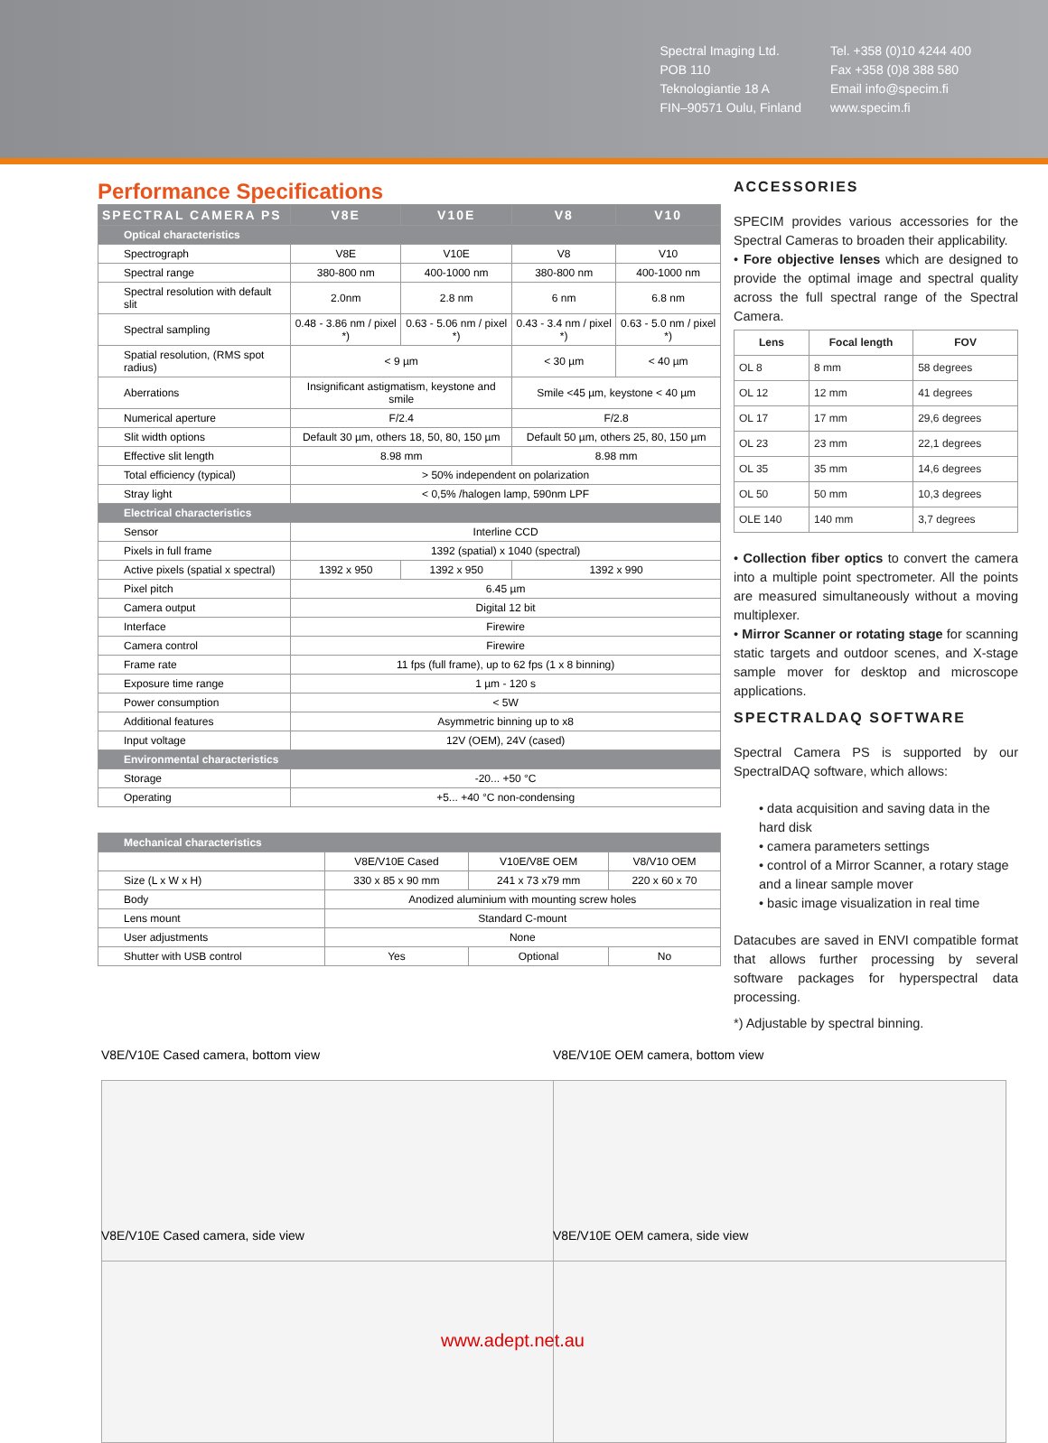Spectral Imaging Ltd.
POB 110
Teknologiantie 18 A
FIN–90571 Oulu, Finland
Tel. +358 (0)10 4244 400
Fax +358 (0)8 388 580
Email info@specim.fi
www.specim.fi
Performance Specifications
| SPECTRAL CAMERA PS | V8E | V10E | | V8 | V10 |
| --- | --- | --- | --- | --- | --- |
| Optical characteristics | | | | | |
| Spectrograph | V8E | V10E | | V8 | V10 |
| Spectral range | 380-800 nm | 400-1000 nm | | 380-800 nm | 400-1000 nm |
| Spectral resolution with default slit | 2.0nm | 2.8 nm | | 6 nm | 6.8 nm |
| Spectral sampling | 0.48 - 3.86 nm / pixel *) | 0.63 - 5.06 nm / pixel *) | | 0.43 - 3.4 nm / pixel *) | 0.63 - 5.0 nm / pixel *) |
| Spatial resolution, (RMS spot radius) | < 9 µm | | | < 30 µm | < 40 µm |
| Aberrations | Insignificant astigmatism, keystone and smile | | | Smile <45 µm, keystone < 40 µm | |
| Numerical aperture | F/2.4 | | | F/2.8 | |
| Slit width options | Default 30 µm, others 18, 50, 80, 150 µm | | | Default 50 µm, others 25, 80, 150 µm | |
| Effective slit length | 8.98 mm | | | 8.98 mm | |
| Total efficiency (typical) | > 50% independent on polarization | | | | |
| Stray light | < 0,5% /halogen lamp, 590nm LPF | | | | |
| Electrical characteristics | | | | | |
| Sensor | Interline CCD | | | | |
| Pixels in full frame | 1392 (spatial) x 1040 (spectral) | | | | |
| Active pixels (spatial x spectral) | 1392 x 950 | 1392 x 950 | 1392 x 990 | | |
| Pixel pitch | 6.45 µm | | | | |
| Camera output | Digital 12 bit | | | | |
| Interface | Firewire | | | | |
| Camera control | Firewire | | | | |
| Frame rate | 11 fps (full frame), up to 62 fps (1 x 8 binning) | | | | |
| Exposure time range | 1 µm - 120 s | | | | |
| Power consumption | < 5W | | | | |
| Additional features | Asymmetric binning up to x8 | | | | |
| Input voltage | 12V (OEM), 24V (cased) | | | | |
| Environmental characteristics | | | | | |
| Storage | -20... +50 °C | | | | |
| Operating | +5... +40 °C non-condensing | | | | |
| Mechanical characteristics | | | |
| | V8E/V10E Cased | V10E/V8E OEM | V8/V10 OEM |
| Size (L x W x H) | 330 x 85 x 90 mm | 241 x 73 x79 mm | 220 x 60 x 70 |
| Body | Anodized aluminium with mounting screw holes | | |
| Lens mount | Standard C-mount | | |
| User adjustments | None | | |
| Shutter with USB control | Yes | Optional | No |
ACCESSORIES
SPECIM provides various accessories for the Spectral Cameras to broaden their applicability.
• Fore objective lenses which are designed to provide the optimal image and spectral quality across the full spectral range of the Spectral Camera.
| Lens | Focal length | FOV |
| --- | --- | --- |
| OL 8 | 8 mm | 58 degrees |
| OL 12 | 12 mm | 41 degrees |
| OL 17 | 17 mm | 29,6 degrees |
| OL 23 | 23 mm | 22,1 degrees |
| OL 35 | 35 mm | 14,6 degrees |
| OL 50 | 50 mm | 10,3 degrees |
| OLE 140 | 140 mm | 3,7 degrees |
• Collection fiber optics to convert the camera into a multiple point spectrometer. All the points are measured simultaneously without a moving multiplexer.
• Mirror Scanner or rotating stage for scanning static targets and outdoor scenes, and X-stage sample mover for desktop and microscope applications.
SPECTRALDAQ SOFTWARE
Spectral Camera PS is supported by our SpectralDAQ software, which allows:
• data acquisition and saving data in the hard disk
• camera parameters settings
• control of a Mirror Scanner, a rotary stage and a linear sample mover
• basic image visualization in real time
Datacubes are saved in ENVI compatible format that allows further processing by several software packages for hyperspectral data processing.
*) Adjustable by spectral binning.
V8E/V10E Cased camera, bottom view
V8E/V10E OEM camera, bottom view
V8E/V10E Cased camera, side view
V8E/V10E OEM camera, side view
www.adept.net.au